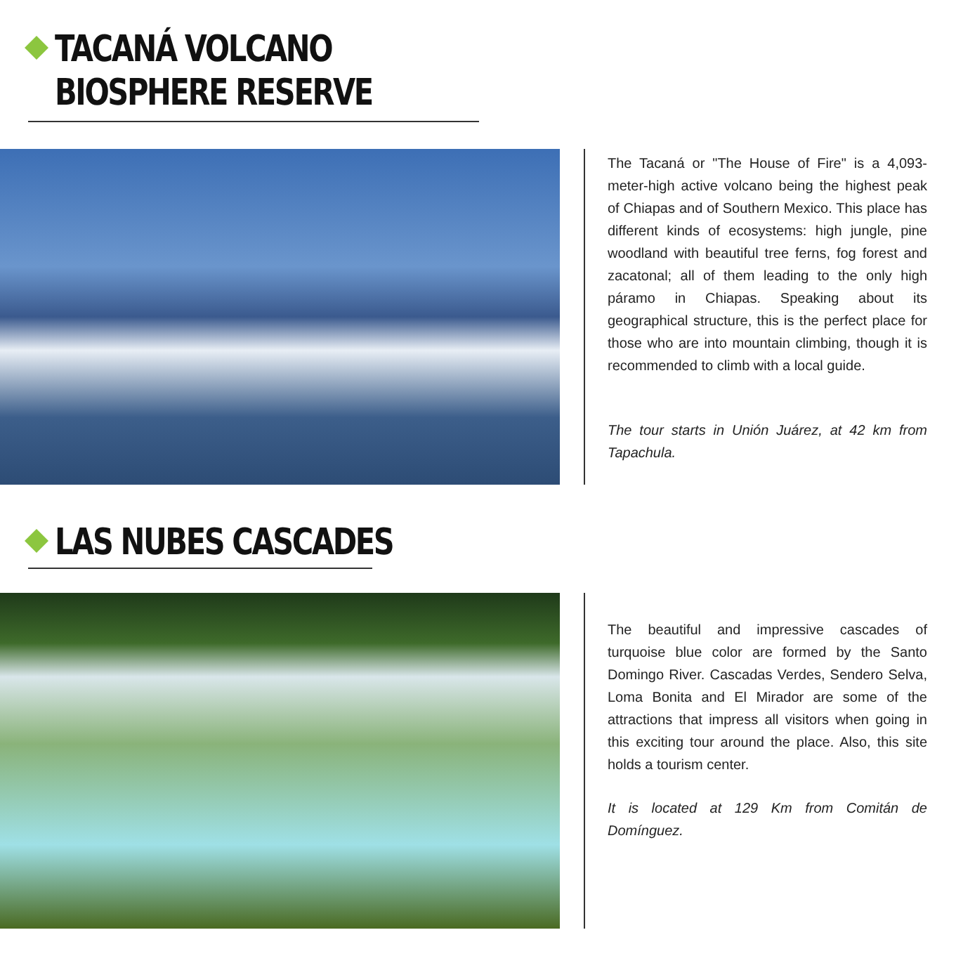TACANÁ VOLCANO
BIOSPHERE RESERVE
The Tacaná or "The House of Fire" is a 4,093-meter-high active volcano being the highest peak of Chiapas and of Southern Mexico. This place has different kinds of ecosystems: high jungle, pine woodland with beautiful tree ferns, fog forest and zacatonal; all of them leading to the only high páramo in Chiapas. Speaking about its geographical structure, this is the perfect place for those who are into mountain climbing, though it is recommended to climb with a local guide.
The tour starts in Unión Juárez, at 42 km from Tapachula.
LAS NUBES CASCADES
The beautiful and impressive cascades of turquoise blue color are formed by the Santo Domingo River. Cascadas Verdes, Sendero Selva, Loma Bonita and El Mirador are some of the attractions that impress all visitors when going in this exciting tour around the place. Also, this site holds a tourism center.
It is located at 129 Km from Comitán de Domínguez.